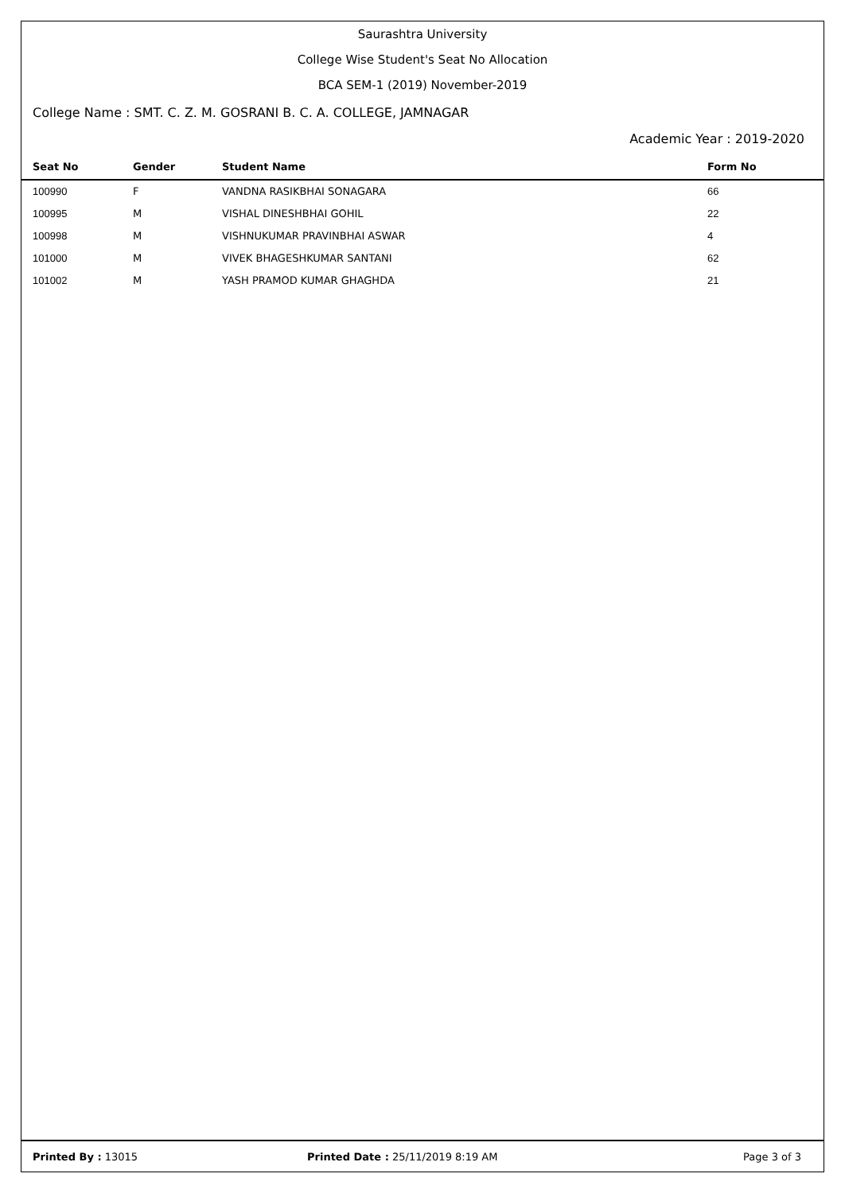Saurashtra University
College Wise Student's Seat No Allocation
BCA SEM-1 (2019) November-2019
College Name : SMT. C. Z. M. GOSRANI B. C. A. COLLEGE, JAMNAGAR
Academic Year : 2019-2020
| Seat No | Gender | Student Name | Form No |
| --- | --- | --- | --- |
| 100990 | F | VANDNA RASIKBHAI SONAGARA | 66 |
| 100995 | M | VISHAL DINESHBHAI GOHIL | 22 |
| 100998 | M | VISHNUKUMAR PRAVINBHAI ASWAR | 4 |
| 101000 | M | VIVEK BHAGESHKUMAR SANTANI | 62 |
| 101002 | M | YASH PRAMOD KUMAR GHAGHDA | 21 |
Printed By : 13015
Printed Date : 25/11/2019 8:19 AM
Page 3 of 3